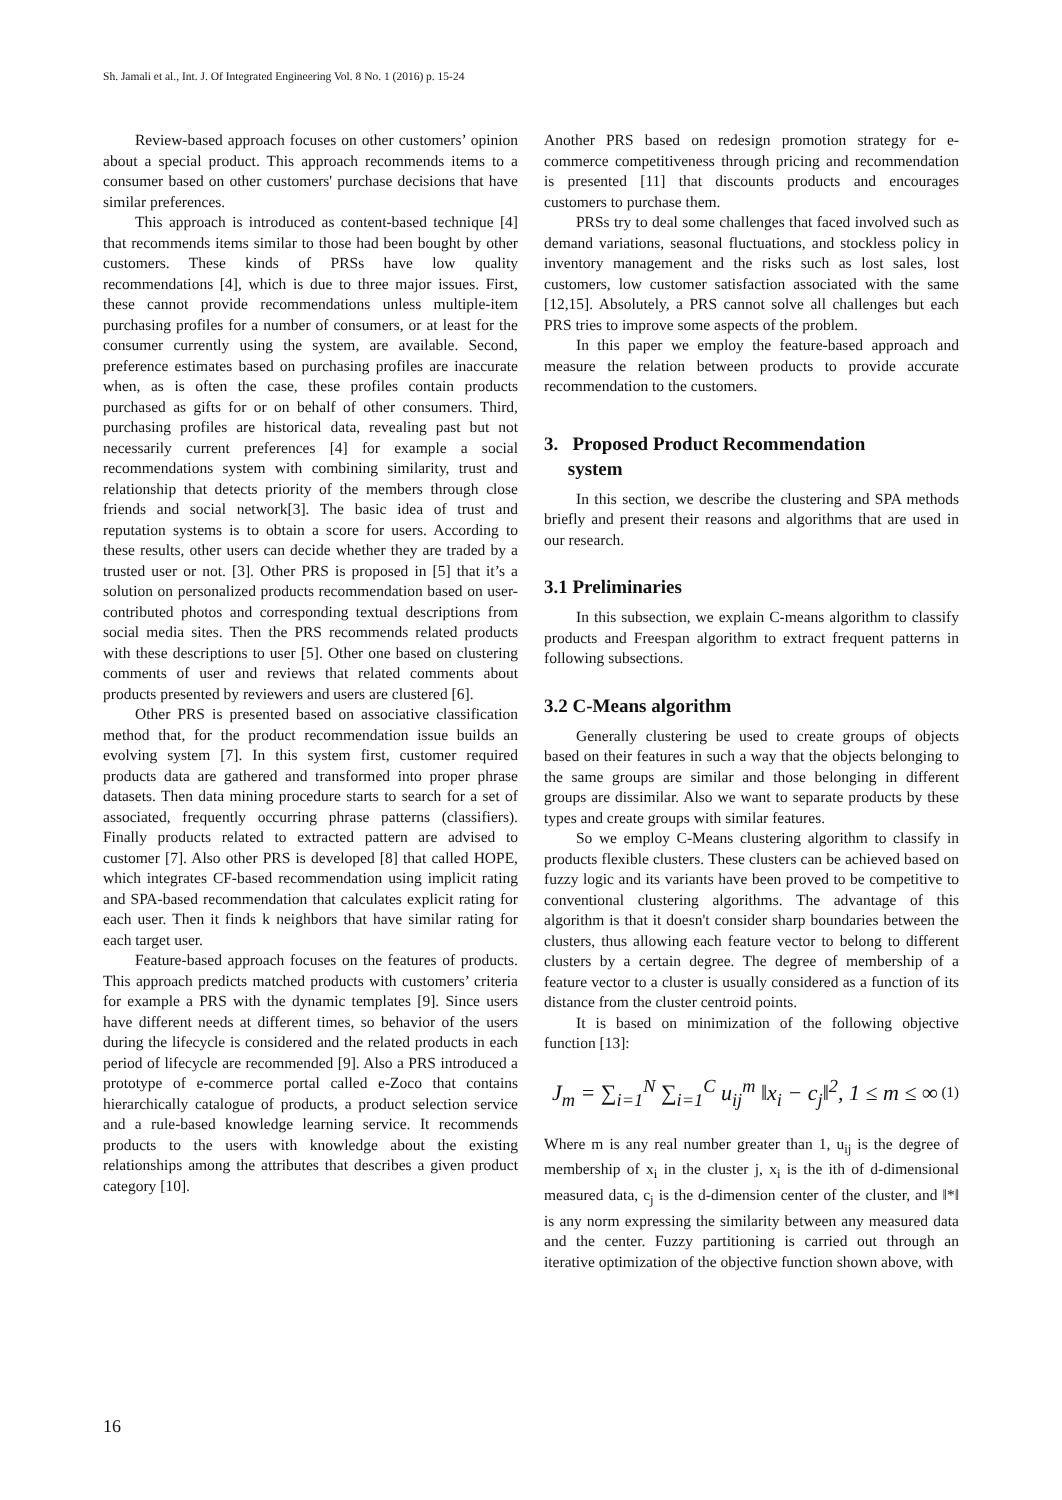Sh. Jamali et al., Int. J. Of Integrated Engineering Vol. 8 No. 1 (2016) p. 15-24
Review-based approach focuses on other customers’ opinion about a special product. This approach recommends items to a consumer based on other customers' purchase decisions that have similar preferences.
This approach is introduced as content-based technique [4] that recommends items similar to those had been bought by other customers. These kinds of PRSs have low quality recommendations [4], which is due to three major issues. First, these cannot provide recommendations unless multiple-item purchasing profiles for a number of consumers, or at least for the consumer currently using the system, are available. Second, preference estimates based on purchasing profiles are inaccurate when, as is often the case, these profiles contain products purchased as gifts for or on behalf of other consumers. Third, purchasing profiles are historical data, revealing past but not necessarily current preferences [4] for example a social recommendations system with combining similarity, trust and relationship that detects priority of the members through close friends and social network[3]. The basic idea of trust and reputation systems is to obtain a score for users. According to these results, other users can decide whether they are traded by a trusted user or not. [3]. Other PRS is proposed in [5] that it’s a solution on personalized products recommendation based on user-contributed photos and corresponding textual descriptions from social media sites. Then the PRS recommends related products with these descriptions to user [5]. Other one based on clustering comments of user and reviews that related comments about products presented by reviewers and users are clustered [6].
Other PRS is presented based on associative classification method that, for the product recommendation issue builds an evolving system [7]. In this system first, customer required products data are gathered and transformed into proper phrase datasets. Then data mining procedure starts to search for a set of associated, frequently occurring phrase patterns (classifiers). Finally products related to extracted pattern are advised to customer [7]. Also other PRS is developed [8] that called HOPE, which integrates CF-based recommendation using implicit rating and SPA-based recommendation that calculates explicit rating for each user. Then it finds k neighbors that have similar rating for each target user.
Feature-based approach focuses on the features of products. This approach predicts matched products with customers’ criteria for example a PRS with the dynamic templates [9]. Since users have different needs at different times, so behavior of the users during the lifecycle is considered and the related products in each period of lifecycle are recommended [9]. Also a PRS introduced a prototype of e-commerce portal called e-Zoco that contains hierarchically catalogue of products, a product selection service and a rule-based knowledge learning service. It recommends products to the users with knowledge about the existing relationships among the attributes that describes a given product category [10].
Another PRS based on redesign promotion strategy for e-commerce competitiveness through pricing and recommendation is presented [11] that discounts products and encourages customers to purchase them.
PRSs try to deal some challenges that faced involved such as demand variations, seasonal fluctuations, and stockless policy in inventory management and the risks such as lost sales, lost customers, low customer satisfaction associated with the same [12,15]. Absolutely, a PRS cannot solve all challenges but each PRS tries to improve some aspects of the problem.
In this paper we employ the feature-based approach and measure the relation between products to provide accurate recommendation to the customers.
3. Proposed Product Recommendation
system
In this section, we describe the clustering and SPA methods briefly and present their reasons and algorithms that are used in our research.
3.1 Preliminaries
In this subsection, we explain C-means algorithm to classify products and Freespan algorithm to extract frequent patterns in following subsections.
3.2 C-Means algorithm
Generally clustering be used to create groups of objects based on their features in such a way that the objects belonging to the same groups are similar and those belonging in different groups are dissimilar. Also we want to separate products by these types and create groups with similar features.
So we employ C-Means clustering algorithm to classify in products flexible clusters. These clusters can be achieved based on fuzzy logic and its variants have been proved to be competitive to conventional clustering algorithms. The advantage of this algorithm is that it doesn't consider sharp boundaries between the clusters, thus allowing each feature vector to belong to different clusters by a certain degree. The degree of membership of a feature vector to a cluster is usually considered as a function of its distance from the cluster centroid points.
It is based on minimization of the following objective function [13]:
J<sub>m</sub> = ∑<sub>i=1</sub><sup>N</sup> ∑<sub>i=1</sub><sup>C</sup> u<sub>ij</sub><sup>m</sup> ‖x<sub>i</sub> − c<sub>j</sub>‖<sup>2</sup>, 1 ≤ m ≤ ∞ (1)
Where m is any real number greater than 1, u<sub>ij</sub> is the degree of membership of x<sub>i</sub> in the cluster j, x<sub>i</sub> is the ith of d-dimensional measured data, c<sub>j</sub> is the d-dimension center of the cluster, and ‖*‖ is any norm expressing the similarity between any measured data and the center. Fuzzy partitioning is carried out through an iterative optimization of the objective function shown above, with
16